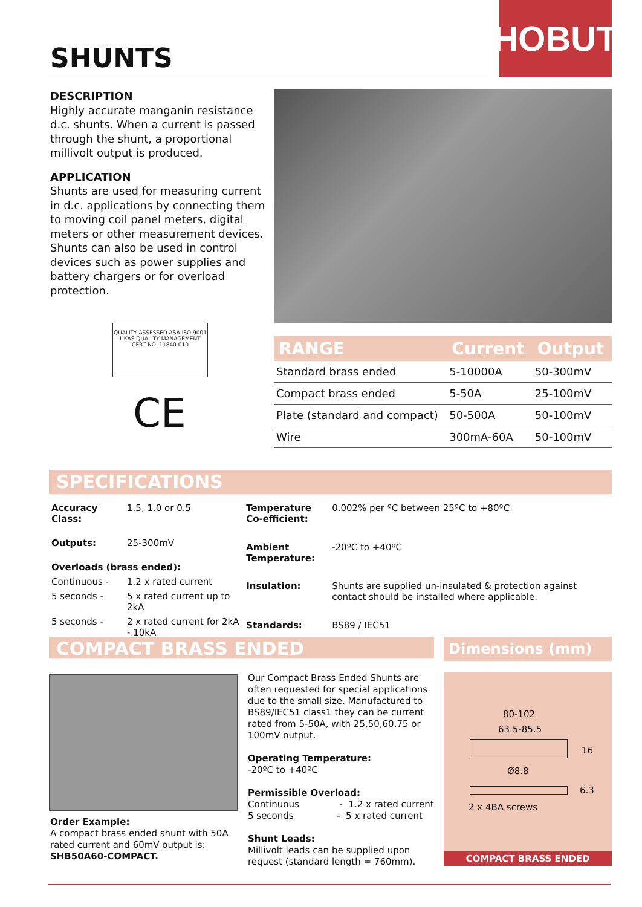HOBUT
SHUNTS
DESCRIPTION
Highly accurate manganin resistance d.c. shunts. When a current is passed through the shunt, a proportional millivolt output is produced.
APPLICATION
Shunts are used for measuring current in d.c. applications by connecting them to moving coil panel meters, digital meters or other measurement devices.
Shunts can also be used in control devices such as power supplies and battery chargers or for overload protection.
QUALITY ASSESSED ASA ISO 9001 UKAS QUALITY MANAGEMENT
CERT NO. 11840 010
CE
| RANGE | Current | Output |
| --- | --- | --- |
| Standard brass ended | 5-10000A | 50-300mV |
| Compact brass ended | 5-50A | 25-100mV |
| Plate (standard and compact) | 50-500A | 50-100mV |
| Wire | 300mA-60A | 50-100mV |
SPECIFICATIONS
| Accuracy Class: | 1.5, 1.0 or 0.5 |
| Outputs: | 25-300mV |
| Overloads (brass ended): | |
| Continuous - | 1.2 x rated current |
| 5 seconds - | 5 x rated current up to 2kA |
| 5 seconds - | 2 x rated current for 2kA - 10kA |
| Temperature Co-efficient: | 0.002% per ºC between 25ºC to +80ºC |
| Ambient Temperature: | -20ºC to +40ºC |
| Insulation: | Shunts are supplied un-insulated & protection against contact should be installed where applicable. |
| Standards: | BS89 / IEC51 |
COMPACT BRASS ENDED Dimensions (mm)
Order Example:
A compact brass ended shunt with 50A rated current and 60mV output is:
SHB50A60-COMPACT.
Our Compact Brass Ended Shunts are often requested for special applications due to the small size. Manufactured to BS89/IEC51 class1 they can be current rated from 5-50A, with 25,50,60,75 or 100mV output.
Operating Temperature:
-20ºC to +40ºC
Permissible Overload:
Continuous - 1.2 x rated current
5 seconds - 5 x rated current
Shunt Leads:
Millivolt leads can be supplied upon request (standard length = 760mm).
80-102
63.5-85.5
16
Ø8.8
6.3
2 x 4BA screws
COMPACT BRASS ENDED